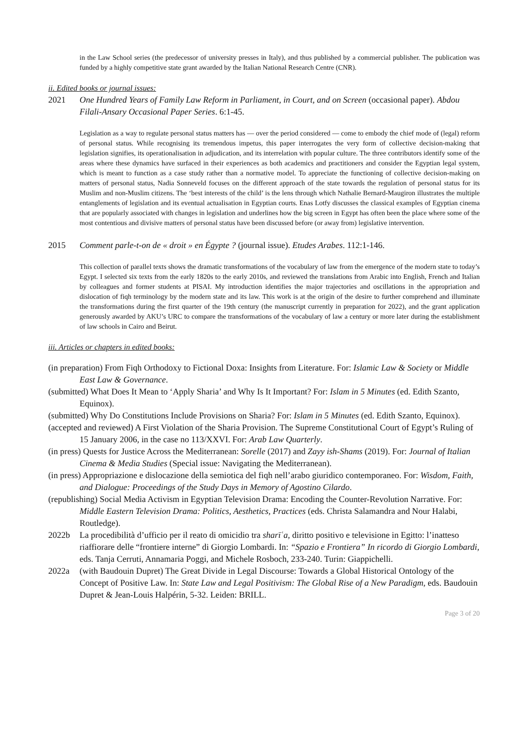in the Law School series (the predecessor of university presses in Italy), and thus published by a commercial publisher. The publication was funded by a highly competitive state grant awarded by the Italian National Research Centre (CNR).
ii. Edited books or journal issues:
2021 One Hundred Years of Family Law Reform in Parliament, in Court, and on Screen (occasional paper). Abdou Filali-Ansary Occasional Paper Series. 6:1-45.
Legislation as a way to regulate personal status matters has — over the period considered — come to embody the chief mode of (legal) reform of personal status. While recognising its tremendous impetus, this paper interrogates the very form of collective decision-making that legislation signifies, its operationalisation in adjudication, and its interrelation with popular culture. The three contributors identify some of the areas where these dynamics have surfaced in their experiences as both academics and practitioners and consider the Egyptian legal system, which is meant to function as a case study rather than a normative model. To appreciate the functioning of collective decision-making on matters of personal status, Nadia Sonneveld focuses on the different approach of the state towards the regulation of personal status for its Muslim and non-Muslim citizens. The ‘best interests of the child’ is the lens through which Nathalie Bernard-Maugiron illustrates the multiple entanglements of legislation and its eventual actualisation in Egyptian courts. Enas Lotfy discusses the classical examples of Egyptian cinema that are popularly associated with changes in legislation and underlines how the big screen in Egypt has often been the place where some of the most contentious and divisive matters of personal status have been discussed before (or away from) legislative intervention.
2015 Comment parle-t-on de « droit » en Égypte ? (journal issue). Etudes Arabes. 112:1-146.
This collection of parallel texts shows the dramatic transformations of the vocabulary of law from the emergence of the modern state to today’s Egypt. I selected six texts from the early 1820s to the early 2010s, and reviewed the translations from Arabic into English, French and Italian by colleagues and former students at PISAI. My introduction identifies the major trajectories and oscillations in the appropriation and dislocation of fiqh terminology by the modern state and its law. This work is at the origin of the desire to further comprehend and illuminate the transformations during the first quarter of the 19th century (the manuscript currently in preparation for 2022), and the grant application generously awarded by AKU’s URC to compare the transformations of the vocabulary of law a century or more later during the establishment of law schools in Cairo and Beirut.
iii. Articles or chapters in edited books:
(in preparation) From Fiqh Orthodoxy to Fictional Doxa: Insights from Literature. For: Islamic Law & Society or Middle East Law & Governance.
(submitted) What Does It Mean to ‘Apply Sharia’ and Why Is It Important? For: Islam in 5 Minutes (ed. Edith Szanto, Equinox).
(submitted) Why Do Constitutions Include Provisions on Sharia? For: Islam in 5 Minutes (ed. Edith Szanto, Equinox).
(accepted and reviewed) A First Violation of the Sharia Provision. The Supreme Constitutional Court of Egypt’s Ruling of 15 January 2006, in the case no 113/XXVI. For: Arab Law Quarterly.
(in press) Quests for Justice Across the Mediterranean: Sorelle (2017) and Zayy ish-Shams (2019). For: Journal of Italian Cinema & Media Studies (Special issue: Navigating the Mediterranean).
(in press) Appropriazione e dislocazione della semiotica del fiqh nell’arabo giuridico contemporaneo. For: Wisdom, Faith, and Dialogue: Proceedings of the Study Days in Memory of Agostino Cilardo.
(republishing) Social Media Activism in Egyptian Television Drama: Encoding the Counter-Revolution Narrative. For: Middle Eastern Television Drama: Politics, Aesthetics, Practices (eds. Christa Salamandra and Nour Halabi, Routledge).
2022b La procedibilità d’ufficio per il reato di omicidio tra sharīʿa, diritto positivo e televisione in Egitto: l’inatteso riaffiorare delle “frontiere interne” di Giorgio Lombardi. In: “Spazio e Frontiera” In ricordo di Giorgio Lombardi, eds. Tanja Cerruti, Annamaria Poggi, and Michele Rosboch, 233-240. Turin: Giappichelli.
2022a (with Baudouin Dupret) The Great Divide in Legal Discourse: Towards a Global Historical Ontology of the Concept of Positive Law. In: State Law and Legal Positivism: The Global Rise of a New Paradigm, eds. Baudouin Dupret & Jean-Louis Halpérin, 5-32. Leiden: BRILL.
Page 3 of 20